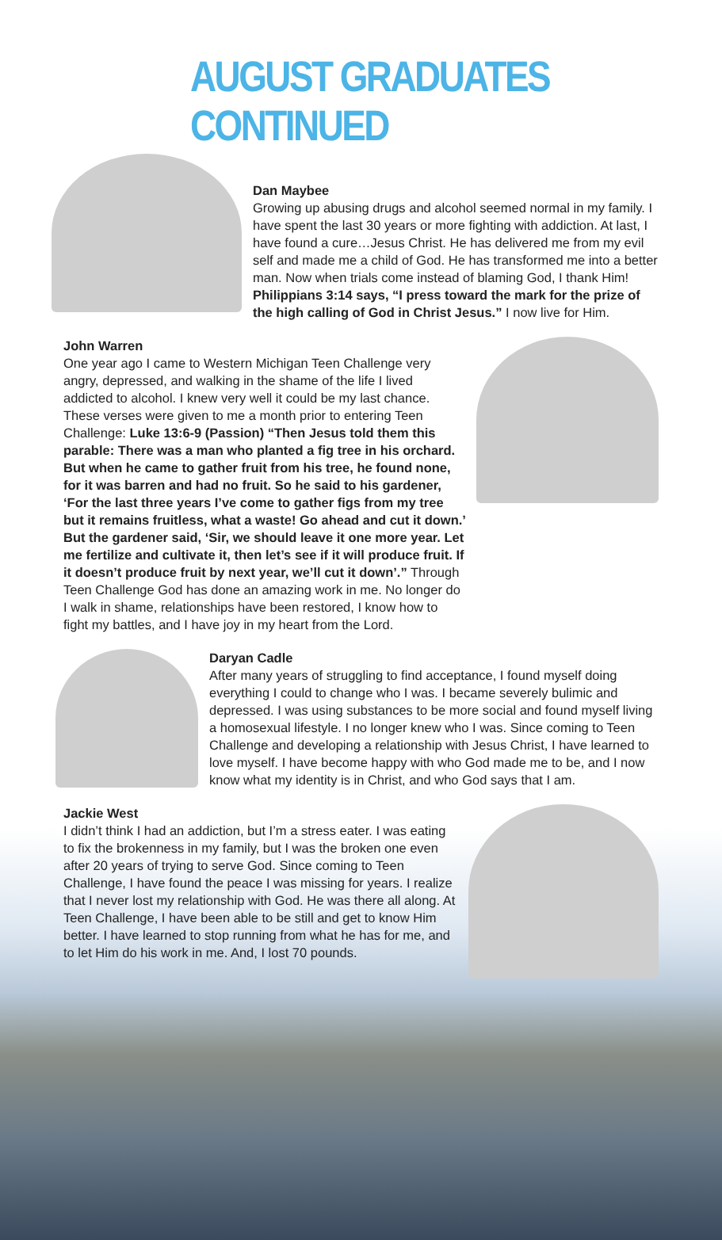AUGUST GRADUATES CONTINUED
Dan Maybee
Growing up abusing drugs and alcohol seemed normal in my family. I have spent the last 30 years or more fighting with addiction. At last, I have found a cure…Jesus Christ. He has delivered me from my evil self and made me a child of God. He has transformed me into a better man. Now when trials come instead of blaming God, I thank Him! Philippians 3:14 says, “I press toward the mark for the prize of the high calling of God in Christ Jesus.” I now live for Him.
John Warren
One year ago I came to Western Michigan Teen Challenge very angry, depressed, and walking in the shame of the life I lived addicted to alcohol. I knew very well it could be my last chance. These verses were given to me a month prior to entering Teen Challenge: Luke 13:6-9 (Passion) “Then Jesus told them this parable: There was a man who planted a fig tree in his orchard. But when he came to gather fruit from his tree, he found none, for it was barren and had no fruit. So he said to his gardener, ‘For the last three years I’ve come to gather figs from my tree but it remains fruitless, what a waste! Go ahead and cut it down.’ But the gardener said, ‘Sir, we should leave it one more year. Let me fertilize and cultivate it, then let’s see if it will produce fruit. If it doesn’t produce fruit by next year, we’ll cut it down’.” Through Teen Challenge God has done an amazing work in me. No longer do I walk in shame, relationships have been restored, I know how to fight my battles, and I have joy in my heart from the Lord.
Daryan Cadle
After many years of struggling to find acceptance, I found myself doing everything I could to change who I was. I became severely bulimic and depressed. I was using substances to be more social and found myself living a homosexual lifestyle. I no longer knew who I was. Since coming to Teen Challenge and developing a relationship with Jesus Christ, I have learned to love myself. I have become happy with who God made me to be, and I now know what my identity is in Christ, and who God says that I am.
Jackie West
I didn’t think I had an addiction, but I’m a stress eater. I was eating to fix the brokenness in my family, but I was the broken one even after 20 years of trying to serve God. Since coming to Teen Challenge, I have found the peace I was missing for years. I realize that I never lost my relationship with God. He was there all along. At Teen Challenge, I have been able to be still and get to know Him better. I have learned to stop running from what he has for me, and to let Him do his work in me. And, I lost 70 pounds.